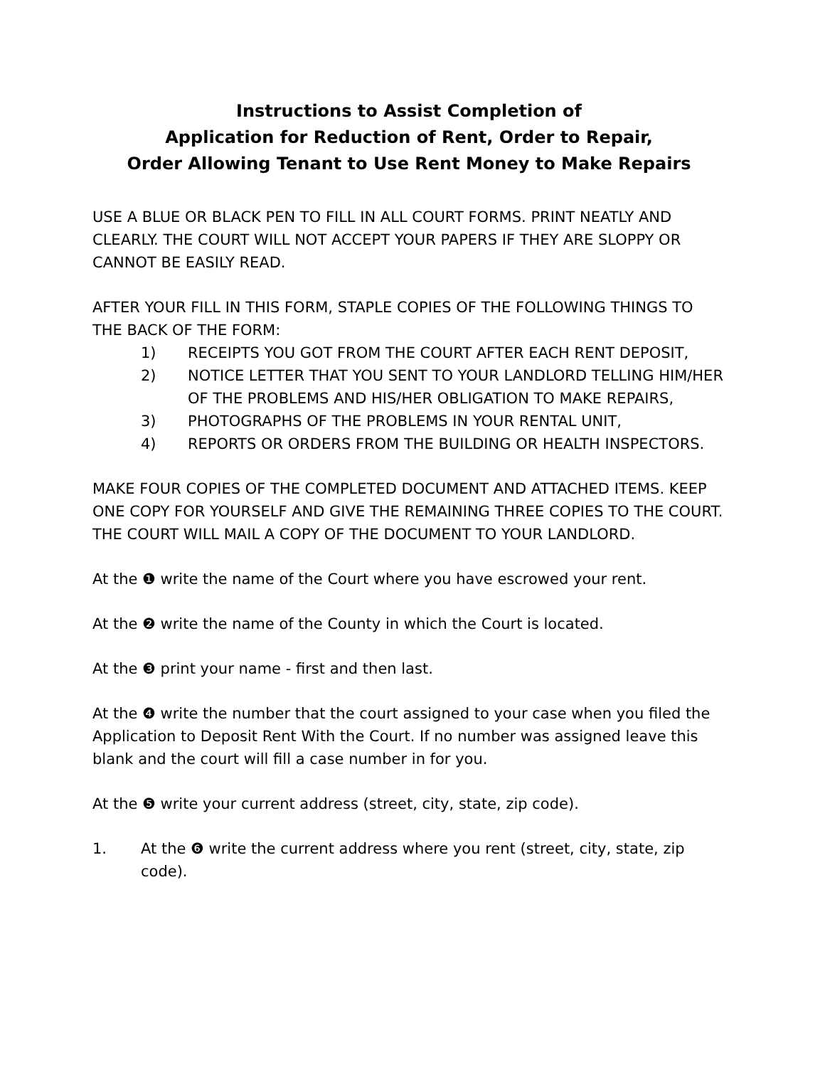Instructions to Assist Completion of
Application for Reduction of Rent, Order to Repair,
Order Allowing Tenant to Use Rent Money to Make Repairs
USE A BLUE OR BLACK PEN TO FILL IN ALL COURT FORMS. PRINT NEATLY AND CLEARLY. THE COURT WILL NOT ACCEPT YOUR PAPERS IF THEY ARE SLOPPY OR CANNOT BE EASILY READ.
AFTER YOUR FILL IN THIS FORM, STAPLE COPIES OF THE FOLLOWING THINGS TO THE BACK OF THE FORM:
1) RECEIPTS YOU GOT FROM THE COURT AFTER EACH RENT DEPOSIT,
2) NOTICE LETTER THAT YOU SENT TO YOUR LANDLORD TELLING HIM/HER OF THE PROBLEMS AND HIS/HER OBLIGATION TO MAKE REPAIRS,
3) PHOTOGRAPHS OF THE PROBLEMS IN YOUR RENTAL UNIT,
4) REPORTS OR ORDERS FROM THE BUILDING OR HEALTH INSPECTORS.
MAKE FOUR COPIES OF THE COMPLETED DOCUMENT AND ATTACHED ITEMS. KEEP ONE COPY FOR YOURSELF AND GIVE THE REMAINING THREE COPIES TO THE COURT. THE COURT WILL MAIL A COPY OF THE DOCUMENT TO YOUR LANDLORD.
At the ❶ write the name of the Court where you have escrowed your rent.
At the ❷ write the name of the County in which the Court is located.
At the ❸ print your name - first and then last.
At the ❹ write the number that the court assigned to your case when you filed the Application to Deposit Rent With the Court. If no number was assigned leave this blank and the court will fill a case number in for you.
At the ❺ write your current address (street, city, state, zip code).
1. At the ❻ write the current address where you rent (street, city, state, zip code).